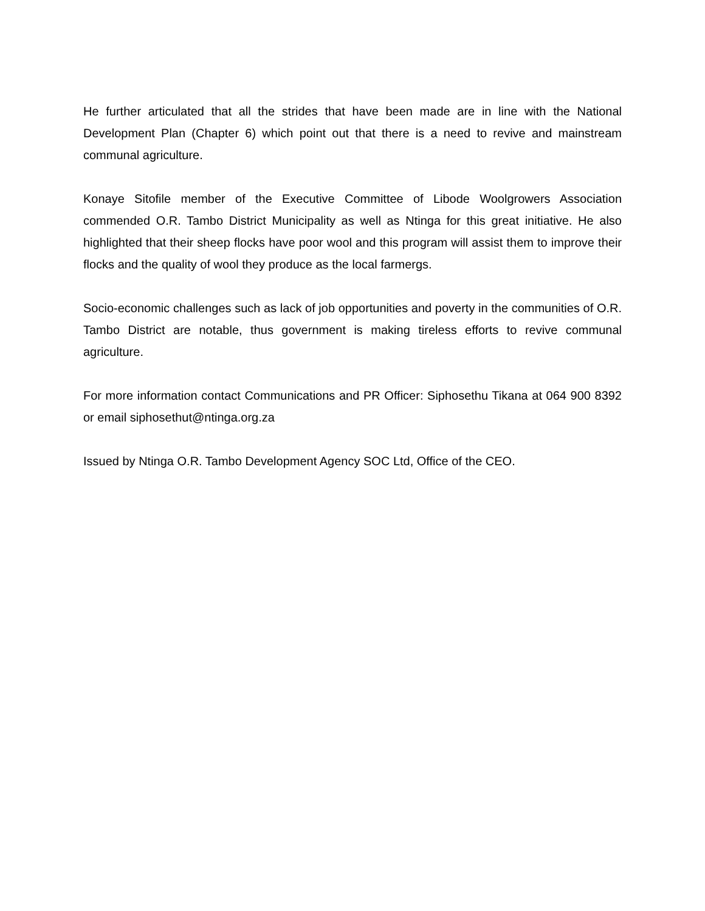He further articulated that all the strides that have been made are in line with the National Development Plan (Chapter 6) which point out that there is a need to revive and mainstream communal agriculture.
Konaye Sitofile member of the Executive Committee of Libode Woolgrowers Association commended O.R. Tambo District Municipality as well as Ntinga for this great initiative. He also highlighted that their sheep flocks have poor wool and this program will assist them to improve their flocks and the quality of wool they produce as the local farmergs.
Socio-economic challenges such as lack of job opportunities and poverty in the communities of O.R. Tambo District are notable, thus government is making tireless efforts to revive communal agriculture.
For more information contact Communications and PR Officer: Siphosethu Tikana at 064 900 8392 or email siphosethut@ntinga.org.za
Issued by Ntinga O.R. Tambo Development Agency SOC Ltd, Office of the CEO.